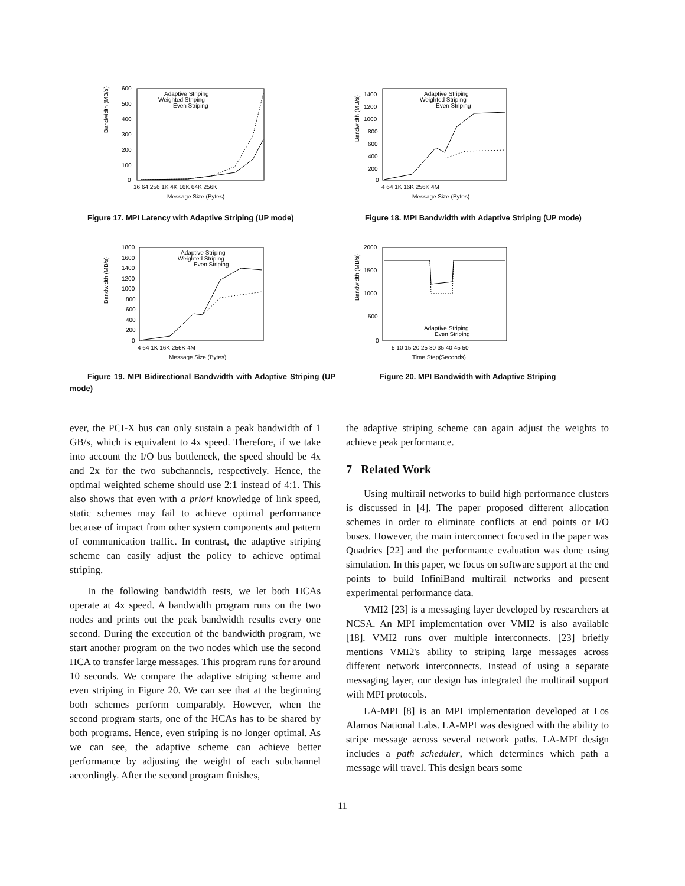Bandwidth (MB/s)
600
500
400
300
200
100
0
16 64 256 1K 4K 16K 64K 256K
Message Size (Bytes)
Adaptive Striping
Weighted Striping
Even Striping
Figure 17. MPI Latency with Adaptive Striping (UP mode)
Bandwidth (MB/s)
1400
1200
1000
800
600
400
200
0
4 64 1K 16K 256K 4M
Message Size (Bytes)
Adaptive Striping
Weighted Striping
Even Striping
Figure 18. MPI Bandwidth with Adaptive Striping (UP mode)
Bandwidth (MB/s)
1800
1600
1400
1200
1000
800
600
400
200
0
4 64 1K 16K 256K 4M
Message Size (Bytes)
Adaptive Striping
Weighted Striping
Even Striping
Figure 19. MPI Bidirectional Bandwidth with Adaptive Striping (UP mode)
Bandwidth (MB/s)
2000
1500
1000
500
0
5 10 15 20 25 30 35 40 45 50
Time Step(Seconds)
Adaptive Striping
Even Striping
Figure 20. MPI Bandwidth with Adaptive Striping
ever, the PCI-X bus can only sustain a peak bandwidth of 1 GB/s, which is equivalent to 4x speed. Therefore, if we take into account the I/O bus bottleneck, the speed should be 4x and 2x for the two subchannels, respectively. Hence, the optimal weighted scheme should use 2:1 instead of 4:1. This also shows that even with a priori knowledge of link speed, static schemes may fail to achieve optimal performance because of impact from other system components and pattern of communication traffic. In contrast, the adaptive striping scheme can easily adjust the policy to achieve optimal striping.
In the following bandwidth tests, we let both HCAs operate at 4x speed. A bandwidth program runs on the two nodes and prints out the peak bandwidth results every one second. During the execution of the bandwidth program, we start another program on the two nodes which use the second HCA to transfer large messages. This program runs for around 10 seconds. We compare the adaptive striping scheme and even striping in Figure 20. We can see that at the beginning both schemes perform comparably. However, when the second program starts, one of the HCAs has to be shared by both programs. Hence, even striping is no longer optimal. As we can see, the adaptive scheme can achieve better performance by adjusting the weight of each subchannel accordingly. After the second program finishes,
the adaptive striping scheme can again adjust the weights to achieve peak performance.
7 Related Work
Using multirail networks to build high performance clusters is discussed in [4]. The paper proposed different allocation schemes in order to eliminate conflicts at end points or I/O buses. However, the main interconnect focused in the paper was Quadrics [22] and the performance evaluation was done using simulation. In this paper, we focus on software support at the end points to build InfiniBand multirail networks and present experimental performance data.
VMI2 [23] is a messaging layer developed by researchers at NCSA. An MPI implementation over VMI2 is also available [18]. VMI2 runs over multiple interconnects. [23] briefly mentions VMI2's ability to striping large messages across different network interconnects. Instead of using a separate messaging layer, our design has integrated the multirail support with MPI protocols.
LA-MPI [8] is an MPI implementation developed at Los Alamos National Labs. LA-MPI was designed with the ability to stripe message across several network paths. LA-MPI design includes a path scheduler, which determines which path a message will travel. This design bears some
11